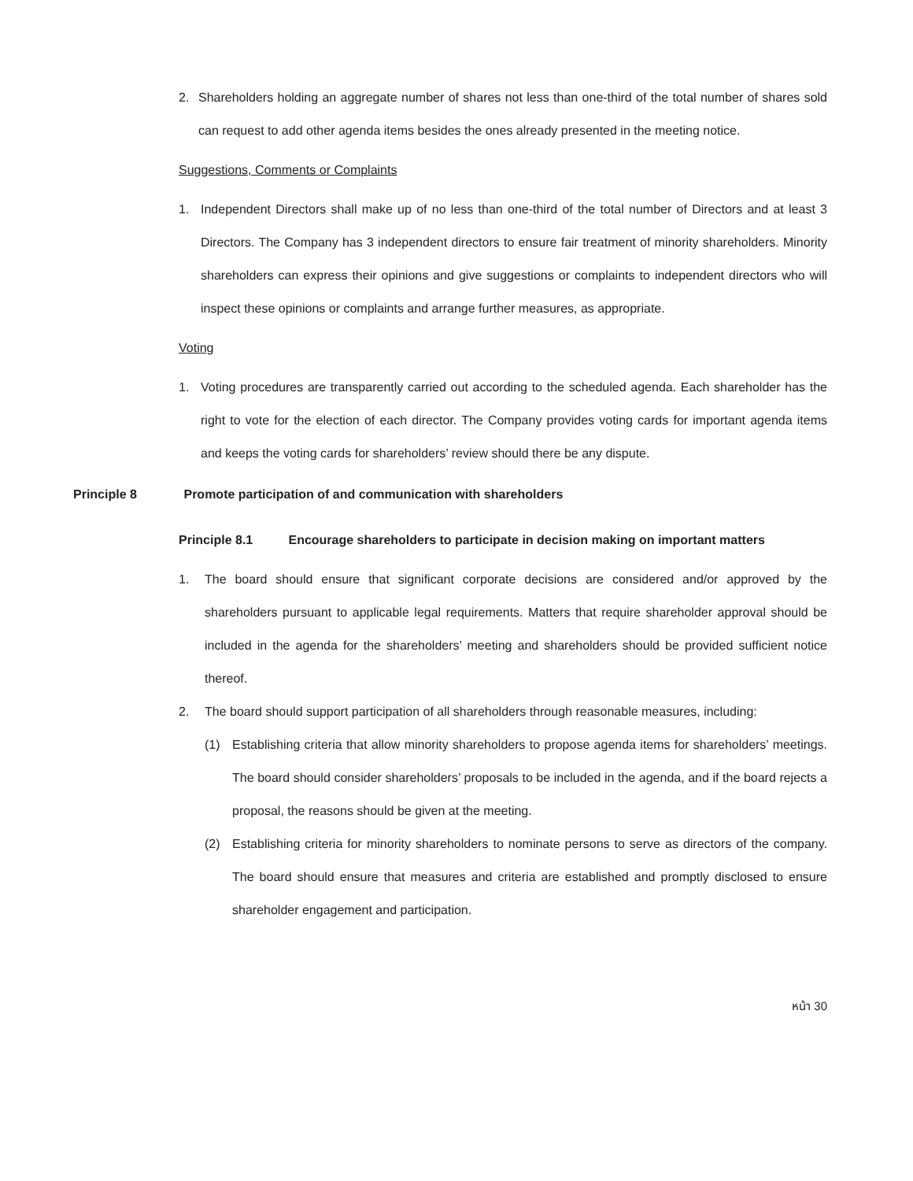2. Shareholders holding an aggregate number of shares not less than one-third of the total number of shares sold can request to add other agenda items besides the ones already presented in the meeting notice.
Suggestions, Comments or Complaints
1. Independent Directors shall make up of no less than one-third of the total number of Directors and at least 3 Directors. The Company has 3 independent directors to ensure fair treatment of minority shareholders. Minority shareholders can express their opinions and give suggestions or complaints to independent directors who will inspect these opinions or complaints and arrange further measures, as appropriate.
Voting
1. Voting procedures are transparently carried out according to the scheduled agenda. Each shareholder has the right to vote for the election of each director. The Company provides voting cards for important agenda items and keeps the voting cards for shareholders’ review should there be any dispute.
Principle 8 Promote participation of and communication with shareholders
Principle 8.1 Encourage shareholders to participate in decision making on important matters
1. The board should ensure that significant corporate decisions are considered and/or approved by the shareholders pursuant to applicable legal requirements. Matters that require shareholder approval should be included in the agenda for the shareholders’ meeting and shareholders should be provided sufficient notice thereof.
2. The board should support participation of all shareholders through reasonable measures, including:
(1) Establishing criteria that allow minority shareholders to propose agenda items for shareholders’ meetings. The board should consider shareholders’ proposals to be included in the agenda, and if the board rejects a proposal, the reasons should be given at the meeting.
(2) Establishing criteria for minority shareholders to nominate persons to serve as directors of the company. The board should ensure that measures and criteria are established and promptly disclosed to ensure shareholder engagement and participation.
หน้า 30